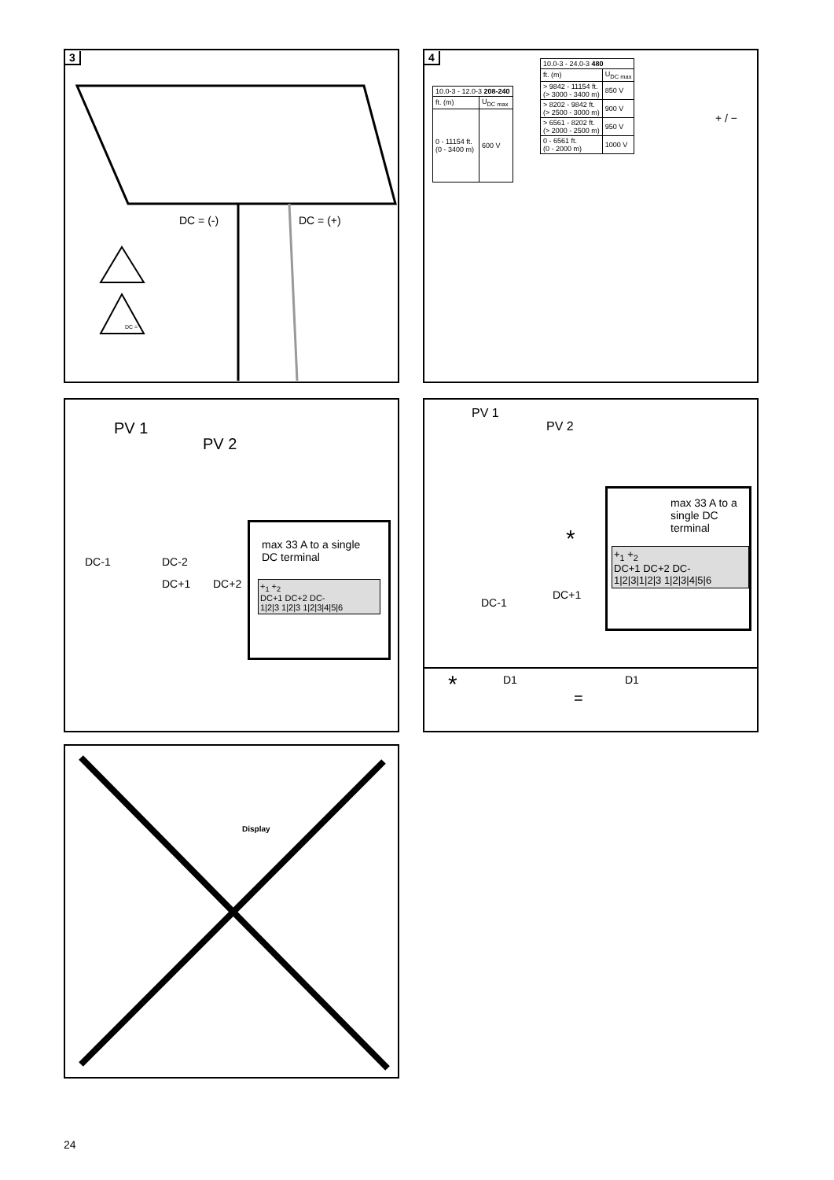3
DC = (-) DC = (+)
DC =
4
| 10.0-3 - 12.0-3 208-240 | |
| --- | --- |
| ft. (m) | U<sub>DC max</sub> |
| 0 - 11154 ft. (0 - 3400 m) | 600 V |
| 10.0-3 - 24.0-3 480 | |
| --- | --- |
| ft. (m) | U<sub>DC max</sub> |
| > 9842 - 11154 ft. (> 3000 - 3400 m) | 850 V |
| > 8202 - 9842 ft. (> 2500 - 3000 m) | 900 V |
| > 6561 - 8202 ft. (> 2000 - 2500 m) | 950 V |
| 0 - 6561 ft. (0 - 2000 m) | 1000 V |
+ / −
PV 1
PV 2
DC-1
DC+1
DC-2
DC+2
max 33 A to a single DC terminal
+<sub>1</sub> +<sub>2</sub>
DC+1 DC+2 DC-
1|2|3 1|2|3 1|2|3|4|5|6
PV 1
PV 2
DC-1
DC+1
*
max 33 A to a single DC terminal
+<sub>1</sub> +<sub>2</sub>
DC+1 DC+2 DC-
1|2|3|1|2|3 1|2|3|4|5|6
* D1
=
D1
Display
24